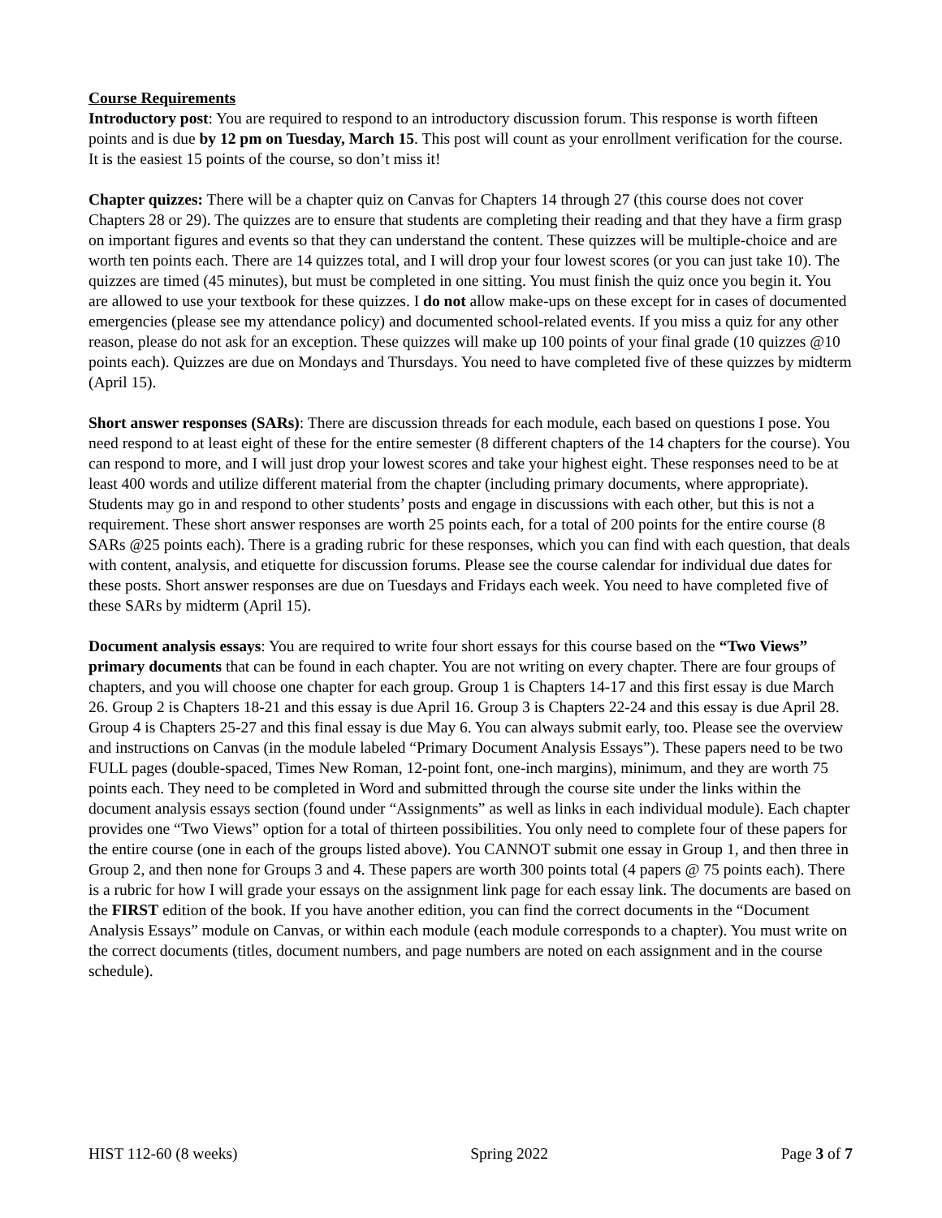Course Requirements
Introductory post: You are required to respond to an introductory discussion forum. This response is worth fifteen points and is due by 12 pm on Tuesday, March 15. This post will count as your enrollment verification for the course. It is the easiest 15 points of the course, so don’t miss it!
Chapter quizzes: There will be a chapter quiz on Canvas for Chapters 14 through 27 (this course does not cover Chapters 28 or 29). The quizzes are to ensure that students are completing their reading and that they have a firm grasp on important figures and events so that they can understand the content. These quizzes will be multiple-choice and are worth ten points each. There are 14 quizzes total, and I will drop your four lowest scores (or you can just take 10). The quizzes are timed (45 minutes), but must be completed in one sitting. You must finish the quiz once you begin it. You are allowed to use your textbook for these quizzes. I do not allow make-ups on these except for in cases of documented emergencies (please see my attendance policy) and documented school-related events. If you miss a quiz for any other reason, please do not ask for an exception. These quizzes will make up 100 points of your final grade (10 quizzes @10 points each). Quizzes are due on Mondays and Thursdays. You need to have completed five of these quizzes by midterm (April 15).
Short answer responses (SARs): There are discussion threads for each module, each based on questions I pose. You need respond to at least eight of these for the entire semester (8 different chapters of the 14 chapters for the course). You can respond to more, and I will just drop your lowest scores and take your highest eight. These responses need to be at least 400 words and utilize different material from the chapter (including primary documents, where appropriate). Students may go in and respond to other students’ posts and engage in discussions with each other, but this is not a requirement. These short answer responses are worth 25 points each, for a total of 200 points for the entire course (8 SARs @25 points each). There is a grading rubric for these responses, which you can find with each question, that deals with content, analysis, and etiquette for discussion forums. Please see the course calendar for individual due dates for these posts. Short answer responses are due on Tuesdays and Fridays each week. You need to have completed five of these SARs by midterm (April 15).
Document analysis essays: You are required to write four short essays for this course based on the “Two Views” primary documents that can be found in each chapter. You are not writing on every chapter. There are four groups of chapters, and you will choose one chapter for each group. Group 1 is Chapters 14-17 and this first essay is due March 26. Group 2 is Chapters 18-21 and this essay is due April 16. Group 3 is Chapters 22-24 and this essay is due April 28. Group 4 is Chapters 25-27 and this final essay is due May 6. You can always submit early, too. Please see the overview and instructions on Canvas (in the module labeled “Primary Document Analysis Essays”). These papers need to be two FULL pages (double-spaced, Times New Roman, 12-point font, one-inch margins), minimum, and they are worth 75 points each. They need to be completed in Word and submitted through the course site under the links within the document analysis essays section (found under “Assignments” as well as links in each individual module). Each chapter provides one “Two Views” option for a total of thirteen possibilities. You only need to complete four of these papers for the entire course (one in each of the groups listed above). You CANNOT submit one essay in Group 1, and then three in Group 2, and then none for Groups 3 and 4. These papers are worth 300 points total (4 papers @ 75 points each). There is a rubric for how I will grade your essays on the assignment link page for each essay link. The documents are based on the FIRST edition of the book. If you have another edition, you can find the correct documents in the “Document Analysis Essays” module on Canvas, or within each module (each module corresponds to a chapter). You must write on the correct documents (titles, document numbers, and page numbers are noted on each assignment and in the course schedule).
HIST 112-60 (8 weeks) Spring 2022 Page 3 of 7